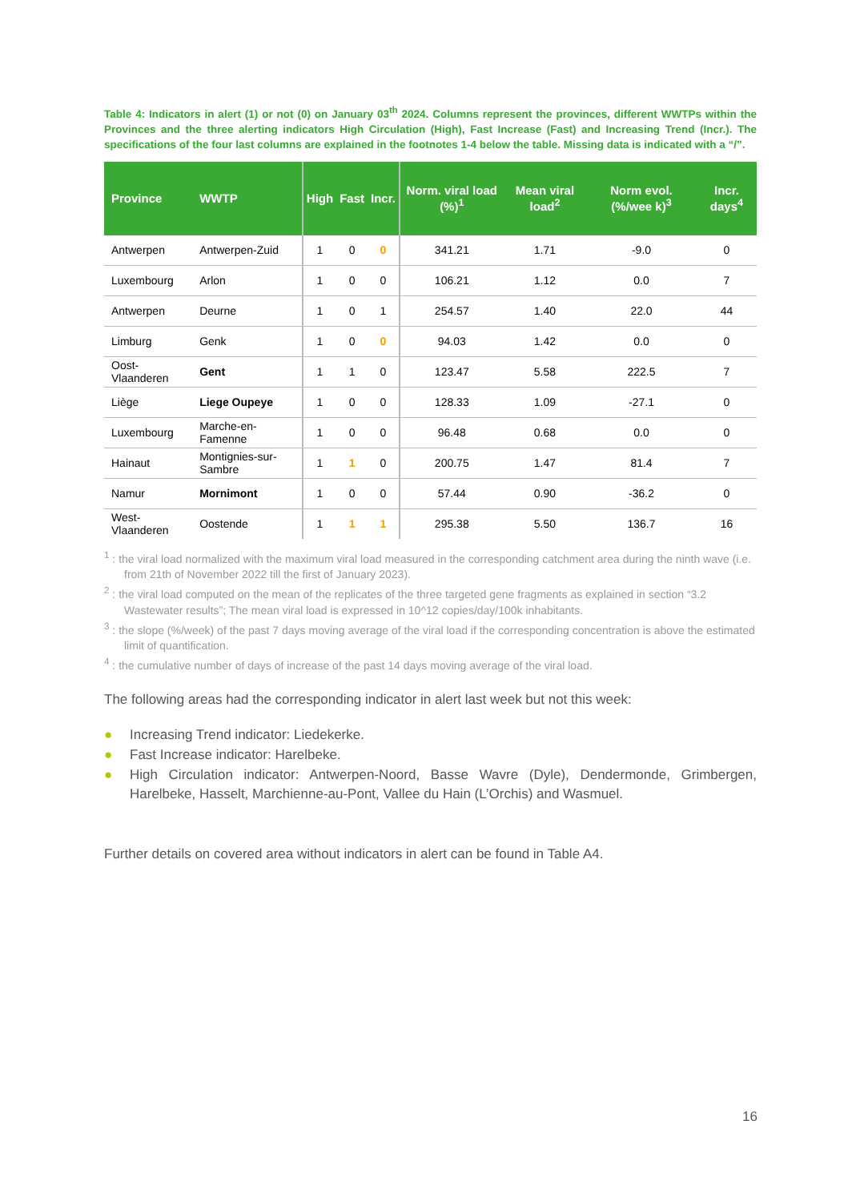Table 4: Indicators in alert (1) or not (0) on January 03<sup>th</sup> 2024. Columns represent the provinces, different WWTPs within the Provinces and the three alerting indicators High Circulation (High), Fast Increase (Fast) and Increasing Trend (Incr.). The specifications of the four last columns are explained in the footnotes 1-4 below the table. Missing data is indicated with a “/”.
| Province | WWTP | High | Fast | Incr. | Norm. viral load (%)<sup>1</sup> | Mean viral load<sup>2</sup> | Norm evol. (%/wee k)<sup>3</sup> | Incr. days<sup>4</sup> |
| --- | --- | --- | --- | --- | --- | --- | --- | --- |
| Antwerpen | Antwerpen-Zuid | 1 | 0 | 0 | 341.21 | 1.71 | -9.0 | 0 |
| Luxembourg | Arlon | 1 | 0 | 0 | 106.21 | 1.12 | 0.0 | 7 |
| Antwerpen | Deurne | 1 | 0 | 1 | 254.57 | 1.40 | 22.0 | 44 |
| Limburg | Genk | 1 | 0 | 0 | 94.03 | 1.42 | 0.0 | 0 |
| Oost-Vlaanderen | Gent | 1 | 1 | 0 | 123.47 | 5.58 | 222.5 | 7 |
| Liège | Liege Oupeye | 1 | 0 | 0 | 128.33 | 1.09 | -27.1 | 0 |
| Luxembourg | Marche-en-Famenne | 1 | 0 | 0 | 96.48 | 0.68 | 0.0 | 0 |
| Hainaut | Montignies-sur-Sambre | 1 | 1 | 0 | 200.75 | 1.47 | 81.4 | 7 |
| Namur | Mornimont | 1 | 0 | 0 | 57.44 | 0.90 | -36.2 | 0 |
| West-Vlaanderen | Oostende | 1 | 1 | 1 | 295.38 | 5.50 | 136.7 | 16 |
<sup>1</sup> : the viral load normalized with the maximum viral load measured in the corresponding catchment area during the ninth wave (i.e. from 21th of November 2022 till the first of January 2023).
<sup>2</sup> : the viral load computed on the mean of the replicates of the three targeted gene fragments as explained in section “3.2 Wastewater results”; The mean viral load is expressed in 10^12 copies/day/100k inhabitants.
<sup>3</sup> : the slope (%/week) of the past 7 days moving average of the viral load if the corresponding concentration is above the estimated limit of quantification.
<sup>4</sup> : the cumulative number of days of increase of the past 14 days moving average of the viral load.
The following areas had the corresponding indicator in alert last week but not this week:
● Increasing Trend indicator: Liedekerke.
● Fast Increase indicator: Harelbeke.
● High Circulation indicator: Antwerpen-Noord, Basse Wavre (Dyle), Dendermonde, Grimbergen, Harelbeke, Hasselt, Marchienne-au-Pont, Vallee du Hain (L’Orchis) and Wasmuel.
Further details on covered area without indicators in alert can be found in Table A4.
16